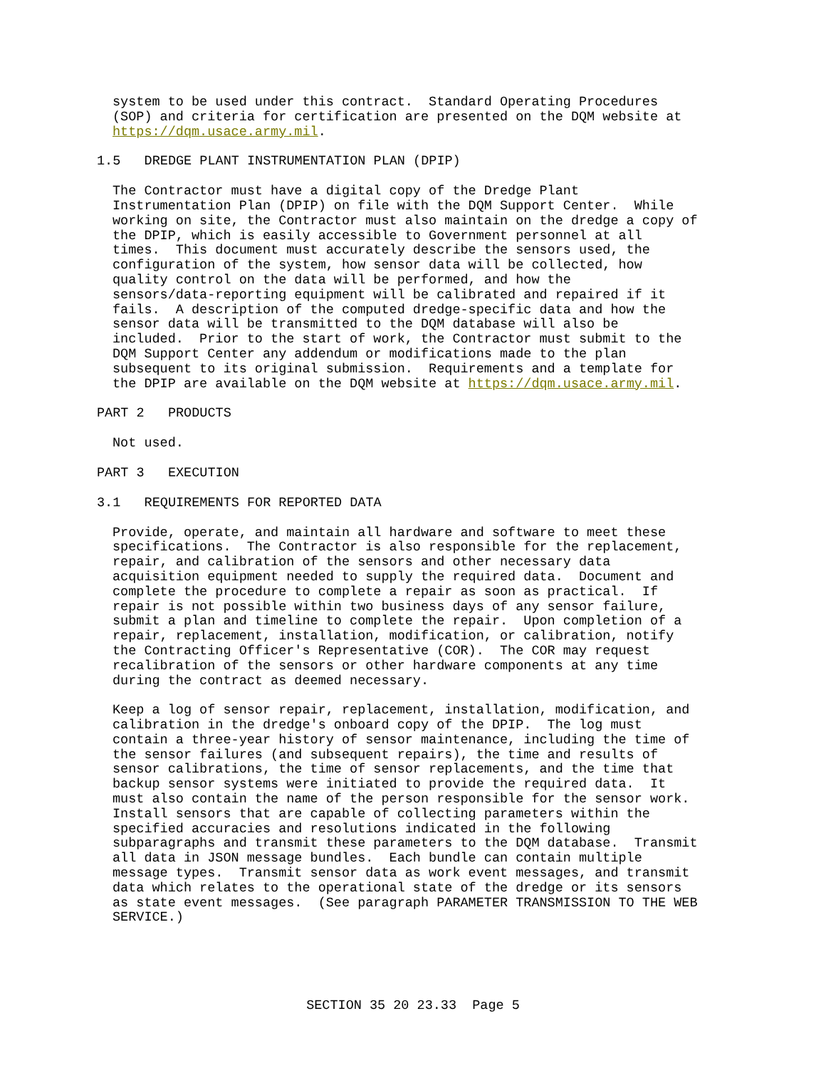system to be used under this contract. Standard Operating Procedures (SOP) and criteria for certification are presented on the DQM website at https://dqm.usace.army.mil.
1.5 DREDGE PLANT INSTRUMENTATION PLAN (DPIP)
The Contractor must have a digital copy of the Dredge Plant Instrumentation Plan (DPIP) on file with the DQM Support Center. While working on site, the Contractor must also maintain on the dredge a copy of the DPIP, which is easily accessible to Government personnel at all times. This document must accurately describe the sensors used, the configuration of the system, how sensor data will be collected, how quality control on the data will be performed, and how the sensors/data-reporting equipment will be calibrated and repaired if it fails. A description of the computed dredge-specific data and how the sensor data will be transmitted to the DQM database will also be included. Prior to the start of work, the Contractor must submit to the DQM Support Center any addendum or modifications made to the plan subsequent to its original submission. Requirements and a template for the DPIP are available on the DQM website at https://dqm.usace.army.mil.
PART 2 PRODUCTS
Not used.
PART 3 EXECUTION
3.1 REQUIREMENTS FOR REPORTED DATA
Provide, operate, and maintain all hardware and software to meet these specifications. The Contractor is also responsible for the replacement, repair, and calibration of the sensors and other necessary data acquisition equipment needed to supply the required data. Document and complete the procedure to complete a repair as soon as practical. If repair is not possible within two business days of any sensor failure, submit a plan and timeline to complete the repair. Upon completion of a repair, replacement, installation, modification, or calibration, notify the Contracting Officer's Representative (COR). The COR may request recalibration of the sensors or other hardware components at any time during the contract as deemed necessary.
Keep a log of sensor repair, replacement, installation, modification, and calibration in the dredge's onboard copy of the DPIP. The log must contain a three-year history of sensor maintenance, including the time of the sensor failures (and subsequent repairs), the time and results of sensor calibrations, the time of sensor replacements, and the time that backup sensor systems were initiated to provide the required data. It must also contain the name of the person responsible for the sensor work. Install sensors that are capable of collecting parameters within the specified accuracies and resolutions indicated in the following subparagraphs and transmit these parameters to the DQM database. Transmit all data in JSON message bundles. Each bundle can contain multiple message types. Transmit sensor data as work event messages, and transmit data which relates to the operational state of the dredge or its sensors as state event messages. (See paragraph PARAMETER TRANSMISSION TO THE WEB SERVICE.)
SECTION 35 20 23.33 Page 5